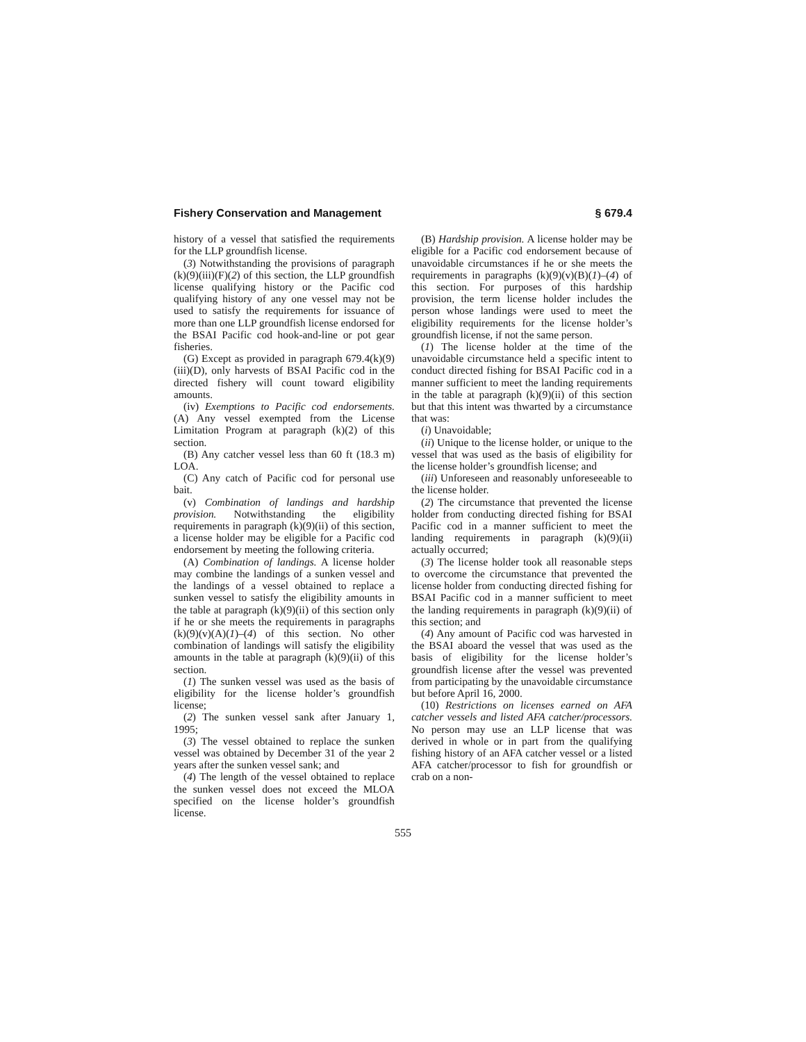Fishery Conservation and Management § 679.4
history of a vessel that satisfied the requirements for the LLP groundfish license.
(3) Notwithstanding the provisions of paragraph (k)(9)(iii)(F)(2) of this section, the LLP groundfish license qualifying history or the Pacific cod qualifying history of any one vessel may not be used to satisfy the requirements for issuance of more than one LLP groundfish license endorsed for the BSAI Pacific cod hook-and-line or pot gear fisheries.
(G) Except as provided in paragraph 679.4(k)(9)(iii)(D), only harvests of BSAI Pacific cod in the directed fishery will count toward eligibility amounts.
(iv) Exemptions to Pacific cod endorsements. (A) Any vessel exempted from the License Limitation Program at paragraph (k)(2) of this section.
(B) Any catcher vessel less than 60 ft (18.3 m) LOA.
(C) Any catch of Pacific cod for personal use bait.
(v) Combination of landings and hardship provision. Notwithstanding the eligibility requirements in paragraph (k)(9)(ii) of this section, a license holder may be eligible for a Pacific cod endorsement by meeting the following criteria.
(A) Combination of landings. A license holder may combine the landings of a sunken vessel and the landings of a vessel obtained to replace a sunken vessel to satisfy the eligibility amounts in the table at paragraph (k)(9)(ii) of this section only if he or she meets the requirements in paragraphs (k)(9)(v)(A)(1)–(4) of this section. No other combination of landings will satisfy the eligibility amounts in the table at paragraph (k)(9)(ii) of this section.
(1) The sunken vessel was used as the basis of eligibility for the license holder’s groundfish license;
(2) The sunken vessel sank after January 1, 1995;
(3) The vessel obtained to replace the sunken vessel was obtained by December 31 of the year 2 years after the sunken vessel sank; and
(4) The length of the vessel obtained to replace the sunken vessel does not exceed the MLOA specified on the license holder’s groundfish license.
(B) Hardship provision. A license holder may be eligible for a Pacific cod endorsement because of unavoidable circumstances if he or she meets the requirements in paragraphs (k)(9)(v)(B)(1)–(4) of this section. For purposes of this hardship provision, the term license holder includes the person whose landings were used to meet the eligibility requirements for the license holder’s groundfish license, if not the same person.
(1) The license holder at the time of the unavoidable circumstance held a specific intent to conduct directed fishing for BSAI Pacific cod in a manner sufficient to meet the landing requirements in the table at paragraph (k)(9)(ii) of this section but that this intent was thwarted by a circumstance that was:
(i) Unavoidable;
(ii) Unique to the license holder, or unique to the vessel that was used as the basis of eligibility for the license holder’s groundfish license; and
(iii) Unforeseen and reasonably unforeseeable to the license holder.
(2) The circumstance that prevented the license holder from conducting directed fishing for BSAI Pacific cod in a manner sufficient to meet the landing requirements in paragraph (k)(9)(ii) actually occurred;
(3) The license holder took all reasonable steps to overcome the circumstance that prevented the license holder from conducting directed fishing for BSAI Pacific cod in a manner sufficient to meet the landing requirements in paragraph (k)(9)(ii) of this section; and
(4) Any amount of Pacific cod was harvested in the BSAI aboard the vessel that was used as the basis of eligibility for the license holder’s groundfish license after the vessel was prevented from participating by the unavoidable circumstance but before April 16, 2000.
(10) Restrictions on licenses earned on AFA catcher vessels and listed AFA catcher/processors. No person may use an LLP license that was derived in whole or in part from the qualifying fishing history of an AFA catcher vessel or a listed AFA catcher/processor to fish for groundfish or crab on a non-
555